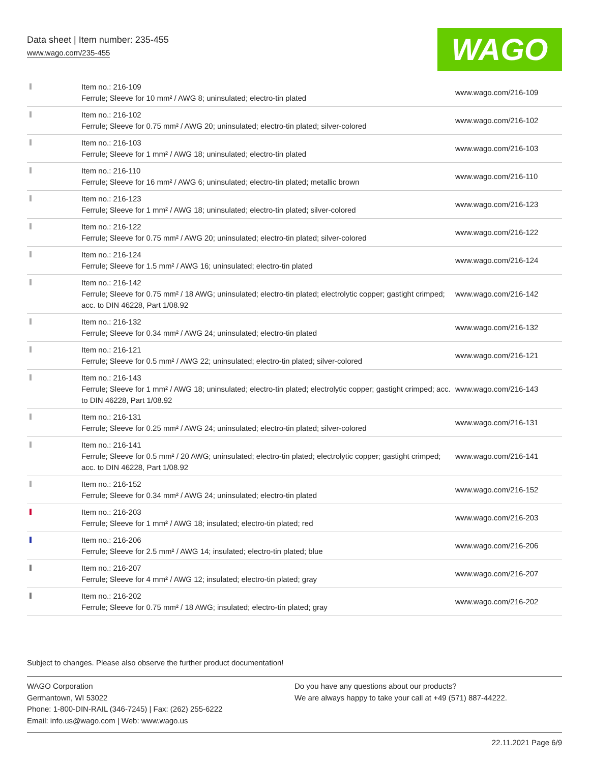Data sheet | Item number: 235-455
www.wago.com/235-455
WAGO
| | Item no.: 216-109 Ferrule; Sleeve for 10 mm² / AWG 8; uninsulated; electro-tin plated | www.wago.com/216-109 |
| | Item no.: 216-102 Ferrule; Sleeve for 0.75 mm² / AWG 20; uninsulated; electro-tin plated; silver-colored | www.wago.com/216-102 |
| | Item no.: 216-103 Ferrule; Sleeve for 1 mm² / AWG 18; uninsulated; electro-tin plated | www.wago.com/216-103 |
| | Item no.: 216-110 Ferrule; Sleeve for 16 mm² / AWG 6; uninsulated; electro-tin plated; metallic brown | www.wago.com/216-110 |
| | Item no.: 216-123 Ferrule; Sleeve for 1 mm² / AWG 18; uninsulated; electro-tin plated; silver-colored | www.wago.com/216-123 |
| | Item no.: 216-122 Ferrule; Sleeve for 0.75 mm² / AWG 20; uninsulated; electro-tin plated; silver-colored | www.wago.com/216-122 |
| | Item no.: 216-124 Ferrule; Sleeve for 1.5 mm² / AWG 16; uninsulated; electro-tin plated | www.wago.com/216-124 |
| | Item no.: 216-142 Ferrule; Sleeve for 0.75 mm² / 18 AWG; uninsulated; electro-tin plated; electrolytic copper; gastight crimped; acc. to DIN 46228, Part 1/08.92 | www.wago.com/216-142 |
| | Item no.: 216-132 Ferrule; Sleeve for 0.34 mm² / AWG 24; uninsulated; electro-tin plated | www.wago.com/216-132 |
| | Item no.: 216-121 Ferrule; Sleeve for 0.5 mm² / AWG 22; uninsulated; electro-tin plated; silver-colored | www.wago.com/216-121 |
| | Item no.: 216-143 Ferrule; Sleeve for 1 mm² / AWG 18; uninsulated; electro-tin plated; electrolytic copper; gastight crimped; acc. to DIN 46228, Part 1/08.92 | www.wago.com/216-143 |
| | Item no.: 216-131 Ferrule; Sleeve for 0.25 mm² / AWG 24; uninsulated; electro-tin plated; silver-colored | www.wago.com/216-131 |
| | Item no.: 216-141 Ferrule; Sleeve for 0.5 mm² / 20 AWG; uninsulated; electro-tin plated; electrolytic copper; gastight crimped; acc. to DIN 46228, Part 1/08.92 | www.wago.com/216-141 |
| | Item no.: 216-152 Ferrule; Sleeve for 0.34 mm² / AWG 24; uninsulated; electro-tin plated | www.wago.com/216-152 |
| | Item no.: 216-203 Ferrule; Sleeve for 1 mm² / AWG 18; insulated; electro-tin plated; red | www.wago.com/216-203 |
| | Item no.: 216-206 Ferrule; Sleeve for 2.5 mm² / AWG 14; insulated; electro-tin plated; blue | www.wago.com/216-206 |
| | Item no.: 216-207 Ferrule; Sleeve for 4 mm² / AWG 12; insulated; electro-tin plated; gray | www.wago.com/216-207 |
| | Item no.: 216-202 Ferrule; Sleeve for 0.75 mm² / 18 AWG; insulated; electro-tin plated; gray | www.wago.com/216-202 |
Subject to changes. Please also observe the further product documentation!
WAGO Corporation
Germantown, WI 53022
Phone: 1-800-DIN-RAIL (346-7245) | Fax: (262) 255-6222
Email: info.us@wago.com | Web: www.wago.us
Do you have any questions about our products?
We are always happy to take your call at +49 (571) 887-44222.
22.11.2021 Page 6/9